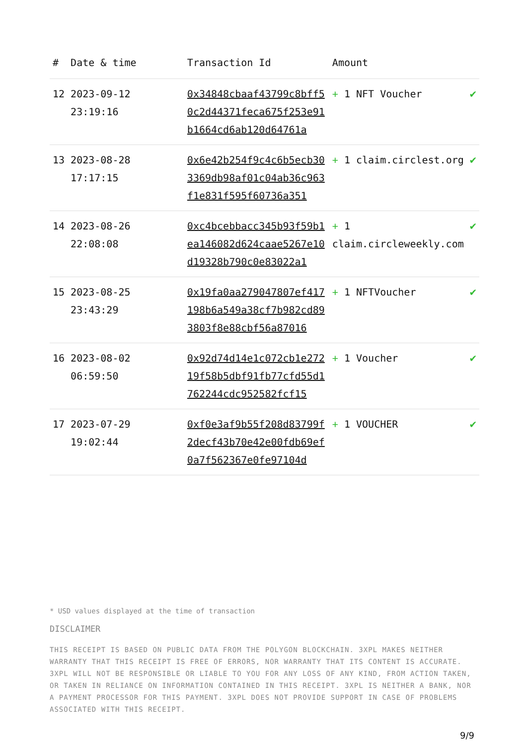| # | Date & time | Transaction Id | Amount | |
| --- | --- | --- | --- | --- |
| 12 | 2023-09-12 23:19:16 | 0x34848cbaaf43799c8bff50c2d44371feca675f253e91b1664cd6ab120d64761a | + 1 NFT Voucher | ✔ |
| 13 | 2023-08-28 17:17:15 | 0x6e42b254f9c4c6b5ecb303369db98af01c04ab36c963f1e831f595f60736a351 | + 1 claim.circlest.org | ✔ |
| 14 | 2023-08-26 22:08:08 | 0xc4bcebbacc345b93f59b1ea146082d624caae5267e10d19328b790c0e83022a1 | + 1 claim.circleweekly.com | ✔ |
| 15 | 2023-08-25 23:43:29 | 0x19fa0aa279047807ef417198b6a549a38cf7b982cd893803f8e88cbf56a87016 | + 1 NFTVoucher | ✔ |
| 16 | 2023-08-02 06:59:50 | 0x92d74d14e1c072cb1e27219f58b5dbf91fb77cfd55d1762244cdc952582fcf15 | + 1 Voucher | ✔ |
| 17 | 2023-07-29 19:02:44 | 0xf0e3af9b55f208d83799f2decf43b70e42e00fdb69ef0a7f562367e0fe97104d | + 1 VOUCHER | ✔ |
* USD values displayed at the time of transaction
DISCLAIMER
THIS RECEIPT IS BASED ON PUBLIC DATA FROM THE POLYGON BLOCKCHAIN. 3XPL MAKES NEITHER WARRANTY THAT THIS RECEIPT IS FREE OF ERRORS, NOR WARRANTY THAT ITS CONTENT IS ACCURATE. 3XPL WILL NOT BE RESPONSIBLE OR LIABLE TO YOU FOR ANY LOSS OF ANY KIND, FROM ACTION TAKEN, OR TAKEN IN RELIANCE ON INFORMATION CONTAINED IN THIS RECEIPT. 3XPL IS NEITHER A BANK, NOR A PAYMENT PROCESSOR FOR THIS PAYMENT. 3XPL DOES NOT PROVIDE SUPPORT IN CASE OF PROBLEMS ASSOCIATED WITH THIS RECEIPT.
9/9